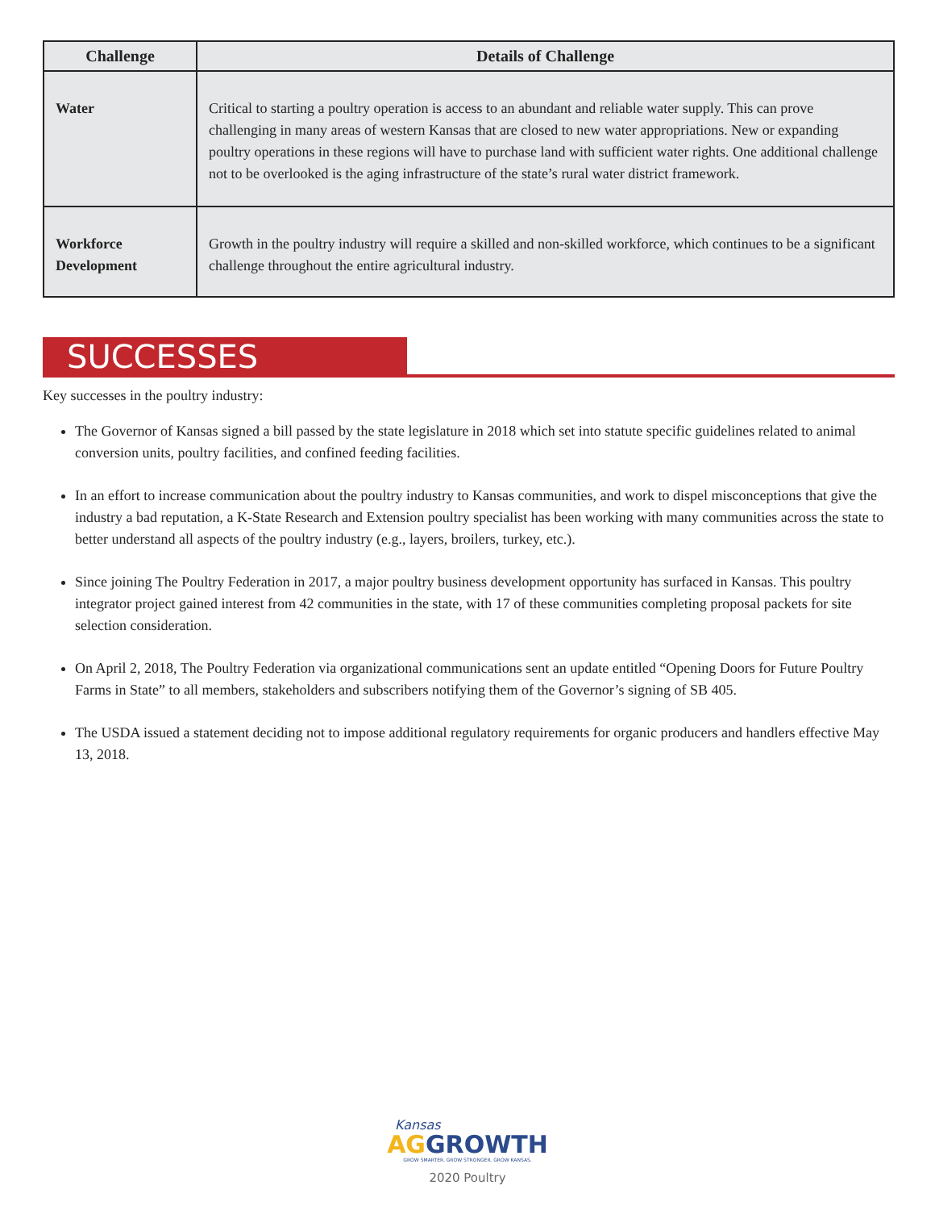| Challenge | Details of Challenge |
| --- | --- |
| Water | Critical to starting a poultry operation is access to an abundant and reliable water supply. This can prove challenging in many areas of western Kansas that are closed to new water appropriations. New or expanding poultry operations in these regions will have to purchase land with sufficient water rights. One additional challenge not to be overlooked is the aging infrastructure of the state’s rural water district framework. |
| Workforce Development | Growth in the poultry industry will require a skilled and non-skilled workforce, which continues to be a significant challenge throughout the entire agricultural industry. |
SUCCESSES
Key successes in the poultry industry:
The Governor of Kansas signed a bill passed by the state legislature in 2018 which set into statute specific guidelines related to animal conversion units, poultry facilities, and confined feeding facilities.
In an effort to increase communication about the poultry industry to Kansas communities, and work to dispel misconceptions that give the industry a bad reputation, a K-State Research and Extension poultry specialist has been working with many communities across the state to better understand all aspects of the poultry industry (e.g., layers, broilers, turkey, etc.).
Since joining The Poultry Federation in 2017, a major poultry business development opportunity has surfaced in Kansas. This poultry integrator project gained interest from 42 communities in the state, with 17 of these communities completing proposal packets for site selection consideration.
On April 2, 2018, The Poultry Federation via organizational communications sent an update entitled “Opening Doors for Future Poultry Farms in State” to all members, stakeholders and subscribers notifying them of the Governor’s signing of SB 405.
The USDA issued a statement deciding not to impose additional regulatory requirements for organic producers and handlers effective May 13, 2018.
Kansas
AG GROWTH
GROW SMARTER. GROW STRONGER. GROW KANSAS.
2020 Poultry